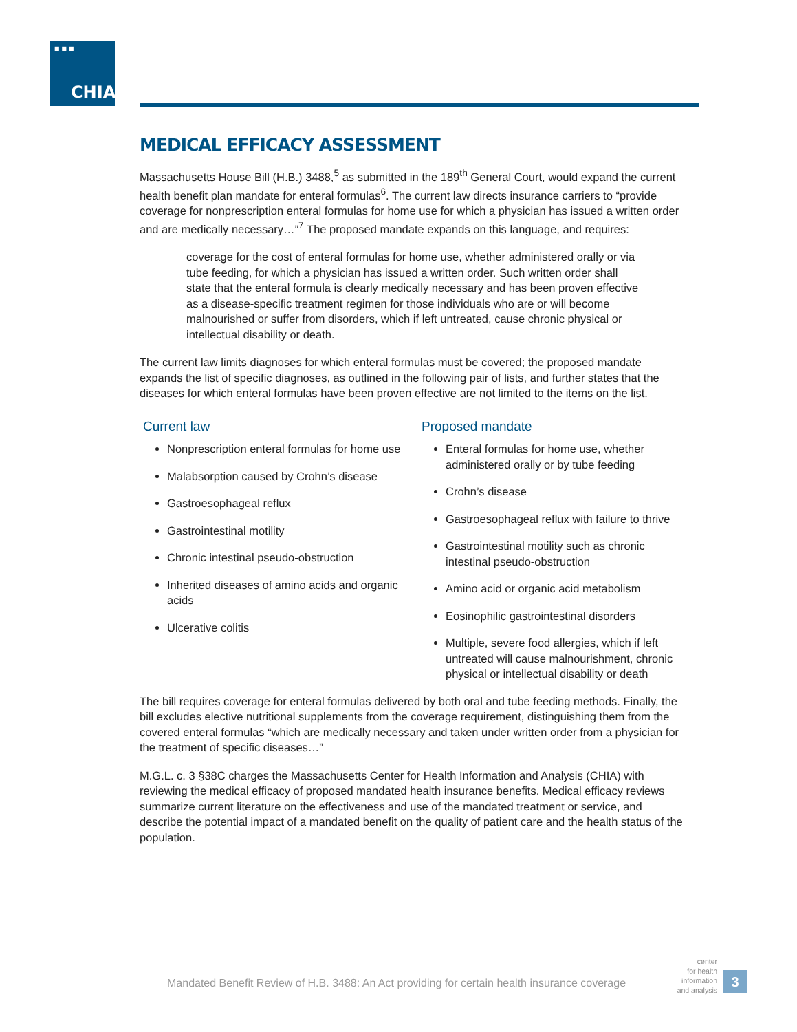■■■
CHIA.
MEDICAL EFFICACY ASSESSMENT
Massachusetts House Bill (H.B.) 3488,<sup>5</sup> as submitted in the 189<sup>th</sup> General Court, would expand the current health benefit plan mandate for enteral formulas<sup>6</sup>. The current law directs insurance carriers to “provide coverage for nonprescription enteral formulas for home use for which a physician has issued a written order and are medically necessary…”<sup>7</sup> The proposed mandate expands on this language, and requires:
coverage for the cost of enteral formulas for home use, whether administered orally or via tube feeding, for which a physician has issued a written order. Such written order shall state that the enteral formula is clearly medically necessary and has been proven effective as a disease-specific treatment regimen for those individuals who are or will become malnourished or suffer from disorders, which if left untreated, cause chronic physical or intellectual disability or death.
The current law limits diagnoses for which enteral formulas must be covered; the proposed mandate expands the list of specific diagnoses, as outlined in the following pair of lists, and further states that the diseases for which enteral formulas have been proven effective are not limited to the items on the list.
Current law
Nonprescription enteral formulas for home use
Malabsorption caused by Crohn’s disease
Gastroesophageal reflux
Gastrointestinal motility
Chronic intestinal pseudo-obstruction
Inherited diseases of amino acids and organic acids
Ulcerative colitis
Proposed mandate
Enteral formulas for home use, whether administered orally or by tube feeding
Crohn’s disease
Gastroesophageal reflux with failure to thrive
Gastrointestinal motility such as chronic intestinal pseudo-obstruction
Amino acid or organic acid metabolism
Eosinophilic gastrointestinal disorders
Multiple, severe food allergies, which if left untreated will cause malnourishment, chronic physical or intellectual disability or death
The bill requires coverage for enteral formulas delivered by both oral and tube feeding methods. Finally, the bill excludes elective nutritional supplements from the coverage requirement, distinguishing them from the covered enteral formulas “which are medically necessary and taken under written order from a physician for the treatment of specific diseases…”
M.G.L. c. 3 §38C charges the Massachusetts Center for Health Information and Analysis (CHIA) with reviewing the medical efficacy of proposed mandated health insurance benefits. Medical efficacy reviews summarize current literature on the effectiveness and use of the mandated treatment or service, and describe the potential impact of a mandated benefit on the quality of patient care and the health status of the population.
Mandated Benefit Review of H.B. 3488: An Act providing for certain health insurance coverage
center
for health
information
and analysis
3